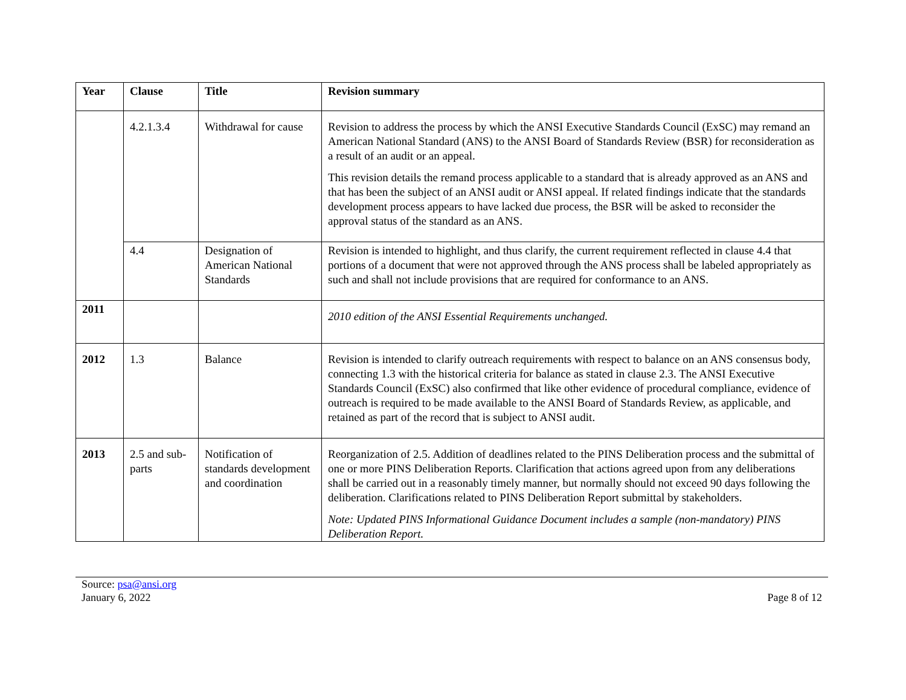| Year | Clause | Title | Revision summary |
| --- | --- | --- | --- |
| | 4.2.1.3.4 | Withdrawal for cause | Revision to address the process by which the ANSI Executive Standards Council (ExSC) may remand an American National Standard (ANS) to the ANSI Board of Standards Review (BSR) for reconsideration as a result of an audit or an appeal. This revision details the remand process applicable to a standard that is already approved as an ANS and that has been the subject of an ANSI audit or ANSI appeal. If related findings indicate that the standards development process appears to have lacked due process, the BSR will be asked to reconsider the approval status of the standard as an ANS. |
| | 4.4 | Designation of American National Standards | Revision is intended to highlight, and thus clarify, the current requirement reflected in clause 4.4 that portions of a document that were not approved through the ANS process shall be labeled appropriately as such and shall not include provisions that are required for conformance to an ANS. |
| 2011 | | | 2010 edition of the ANSI Essential Requirements unchanged. |
| 2012 | 1.3 | Balance | Revision is intended to clarify outreach requirements with respect to balance on an ANS consensus body, connecting 1.3 with the historical criteria for balance as stated in clause 2.3. The ANSI Executive Standards Council (ExSC) also confirmed that like other evidence of procedural compliance, evidence of outreach is required to be made available to the ANSI Board of Standards Review, as applicable, and retained as part of the record that is subject to ANSI audit. |
| 2013 | 2.5 and sub-parts | Notification of standards development and coordination | Reorganization of 2.5. Addition of deadlines related to the PINS Deliberation process and the submittal of one or more PINS Deliberation Reports. Clarification that actions agreed upon from any deliberations shall be carried out in a reasonably timely manner, but normally should not exceed 90 days following the deliberation. Clarifications related to PINS Deliberation Report submittal by stakeholders. Note: Updated PINS Informational Guidance Document includes a sample (non-mandatory) PINS Deliberation Report. |
Source: psa@ansi.org
January 6, 2022
Page 8 of 12